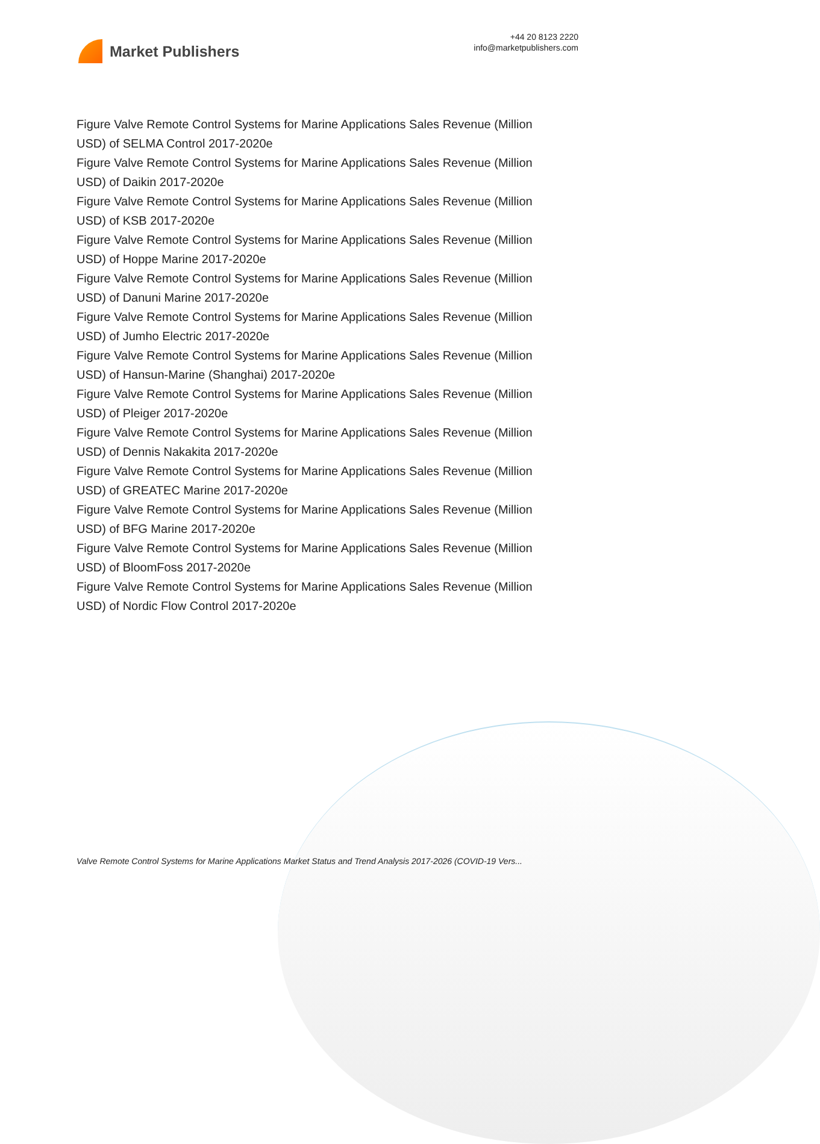Market Publishers
+44 20 8123 2220
info@marketpublishers.com
Figure Valve Remote Control Systems for Marine Applications Sales Revenue (Million USD) of SELMA Control 2017-2020e
Figure Valve Remote Control Systems for Marine Applications Sales Revenue (Million USD) of Daikin 2017-2020e
Figure Valve Remote Control Systems for Marine Applications Sales Revenue (Million USD) of KSB 2017-2020e
Figure Valve Remote Control Systems for Marine Applications Sales Revenue (Million USD) of Hoppe Marine 2017-2020e
Figure Valve Remote Control Systems for Marine Applications Sales Revenue (Million USD) of Danuni Marine 2017-2020e
Figure Valve Remote Control Systems for Marine Applications Sales Revenue (Million USD) of Jumho Electric 2017-2020e
Figure Valve Remote Control Systems for Marine Applications Sales Revenue (Million USD) of Hansun-Marine (Shanghai) 2017-2020e
Figure Valve Remote Control Systems for Marine Applications Sales Revenue (Million USD) of Pleiger 2017-2020e
Figure Valve Remote Control Systems for Marine Applications Sales Revenue (Million USD) of Dennis Nakakita 2017-2020e
Figure Valve Remote Control Systems for Marine Applications Sales Revenue (Million USD) of GREATEC Marine 2017-2020e
Figure Valve Remote Control Systems for Marine Applications Sales Revenue (Million USD) of BFG Marine 2017-2020e
Figure Valve Remote Control Systems for Marine Applications Sales Revenue (Million USD) of BloomFoss 2017-2020e
Figure Valve Remote Control Systems for Marine Applications Sales Revenue (Million USD) of Nordic Flow Control 2017-2020e
Valve Remote Control Systems for Marine Applications Market Status and Trend Analysis 2017-2026 (COVID-19 Vers...